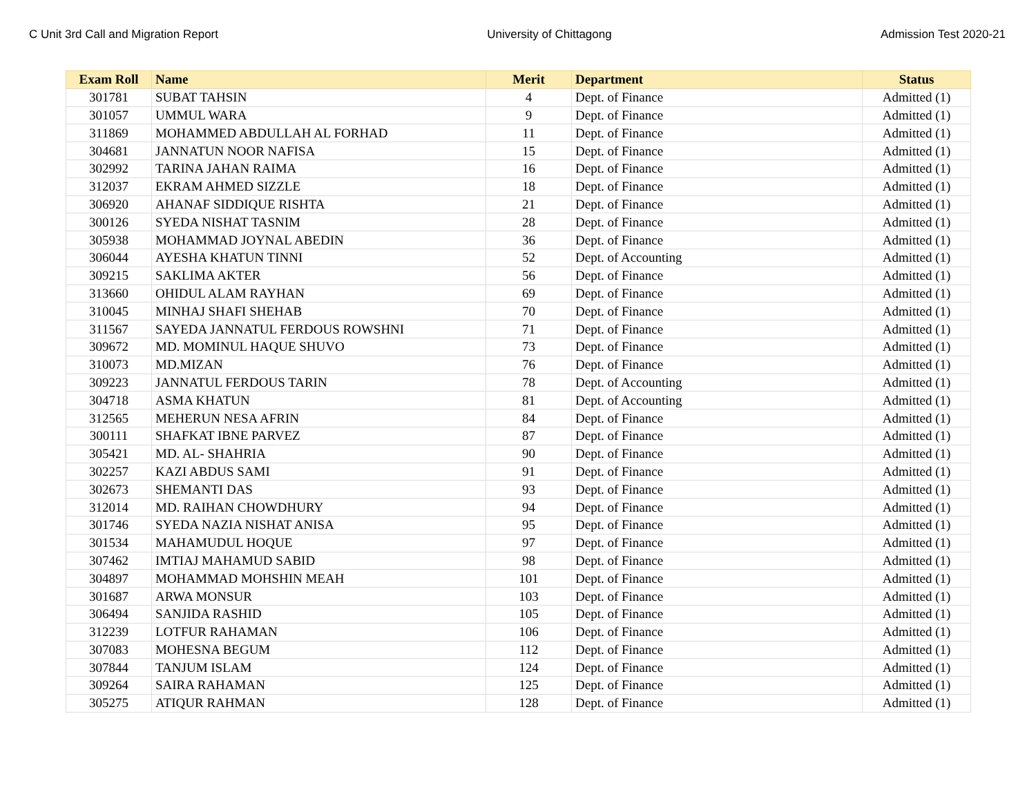C Unit 3rd Call and Migration Report University of Chittagong Admission Test 2020-21
| Exam Roll | Name | Merit | Department | Status |
| --- | --- | --- | --- | --- |
| 301781 | SUBAT TAHSIN | 4 | Dept. of Finance | Admitted (1) |
| 301057 | UMMUL WARA | 9 | Dept. of Finance | Admitted (1) |
| 311869 | MOHAMMED ABDULLAH AL FORHAD | 11 | Dept. of Finance | Admitted (1) |
| 304681 | JANNATUN NOOR NAFISA | 15 | Dept. of Finance | Admitted (1) |
| 302992 | TARINA JAHAN RAIMA | 16 | Dept. of Finance | Admitted (1) |
| 312037 | EKRAM AHMED SIZZLE | 18 | Dept. of Finance | Admitted (1) |
| 306920 | AHANAF SIDDIQUE RISHTA | 21 | Dept. of Finance | Admitted (1) |
| 300126 | SYEDA NISHAT TASNIM | 28 | Dept. of Finance | Admitted (1) |
| 305938 | MOHAMMAD JOYNAL ABEDIN | 36 | Dept. of Finance | Admitted (1) |
| 306044 | AYESHA KHATUN TINNI | 52 | Dept. of Accounting | Admitted (1) |
| 309215 | SAKLIMA AKTER | 56 | Dept. of Finance | Admitted (1) |
| 313660 | OHIDUL ALAM RAYHAN | 69 | Dept. of Finance | Admitted (1) |
| 310045 | MINHAJ SHAFI SHEHAB | 70 | Dept. of Finance | Admitted (1) |
| 311567 | SAYEDA JANNATUL FERDOUS ROWSHNI | 71 | Dept. of Finance | Admitted (1) |
| 309672 | MD. MOMINUL HAQUE SHUVO | 73 | Dept. of Finance | Admitted (1) |
| 310073 | MD.MIZAN | 76 | Dept. of Finance | Admitted (1) |
| 309223 | JANNATUL FERDOUS TARIN | 78 | Dept. of Accounting | Admitted (1) |
| 304718 | ASMA KHATUN | 81 | Dept. of Accounting | Admitted (1) |
| 312565 | MEHERUN NESA AFRIN | 84 | Dept. of Finance | Admitted (1) |
| 300111 | SHAFKAT IBNE PARVEZ | 87 | Dept. of Finance | Admitted (1) |
| 305421 | MD. AL- SHAHRIA | 90 | Dept. of Finance | Admitted (1) |
| 302257 | KAZI ABDUS SAMI | 91 | Dept. of Finance | Admitted (1) |
| 302673 | SHEMANTI DAS | 93 | Dept. of Finance | Admitted (1) |
| 312014 | MD. RAIHAN CHOWDHURY | 94 | Dept. of Finance | Admitted (1) |
| 301746 | SYEDA NAZIA NISHAT ANISA | 95 | Dept. of Finance | Admitted (1) |
| 301534 | MAHAMUDUL HOQUE | 97 | Dept. of Finance | Admitted (1) |
| 307462 | IMTIAJ MAHAMUD SABID | 98 | Dept. of Finance | Admitted (1) |
| 304897 | MOHAMMAD MOHSHIN MEAH | 101 | Dept. of Finance | Admitted (1) |
| 301687 | ARWA MONSUR | 103 | Dept. of Finance | Admitted (1) |
| 306494 | SANJIDA RASHID | 105 | Dept. of Finance | Admitted (1) |
| 312239 | LOTFUR RAHAMAN | 106 | Dept. of Finance | Admitted (1) |
| 307083 | MOHESNA BEGUM | 112 | Dept. of Finance | Admitted (1) |
| 307844 | TANJUM ISLAM | 124 | Dept. of Finance | Admitted (1) |
| 309264 | SAIRA RAHAMAN | 125 | Dept. of Finance | Admitted (1) |
| 305275 | ATIQUR RAHMAN | 128 | Dept. of Finance | Admitted (1) |